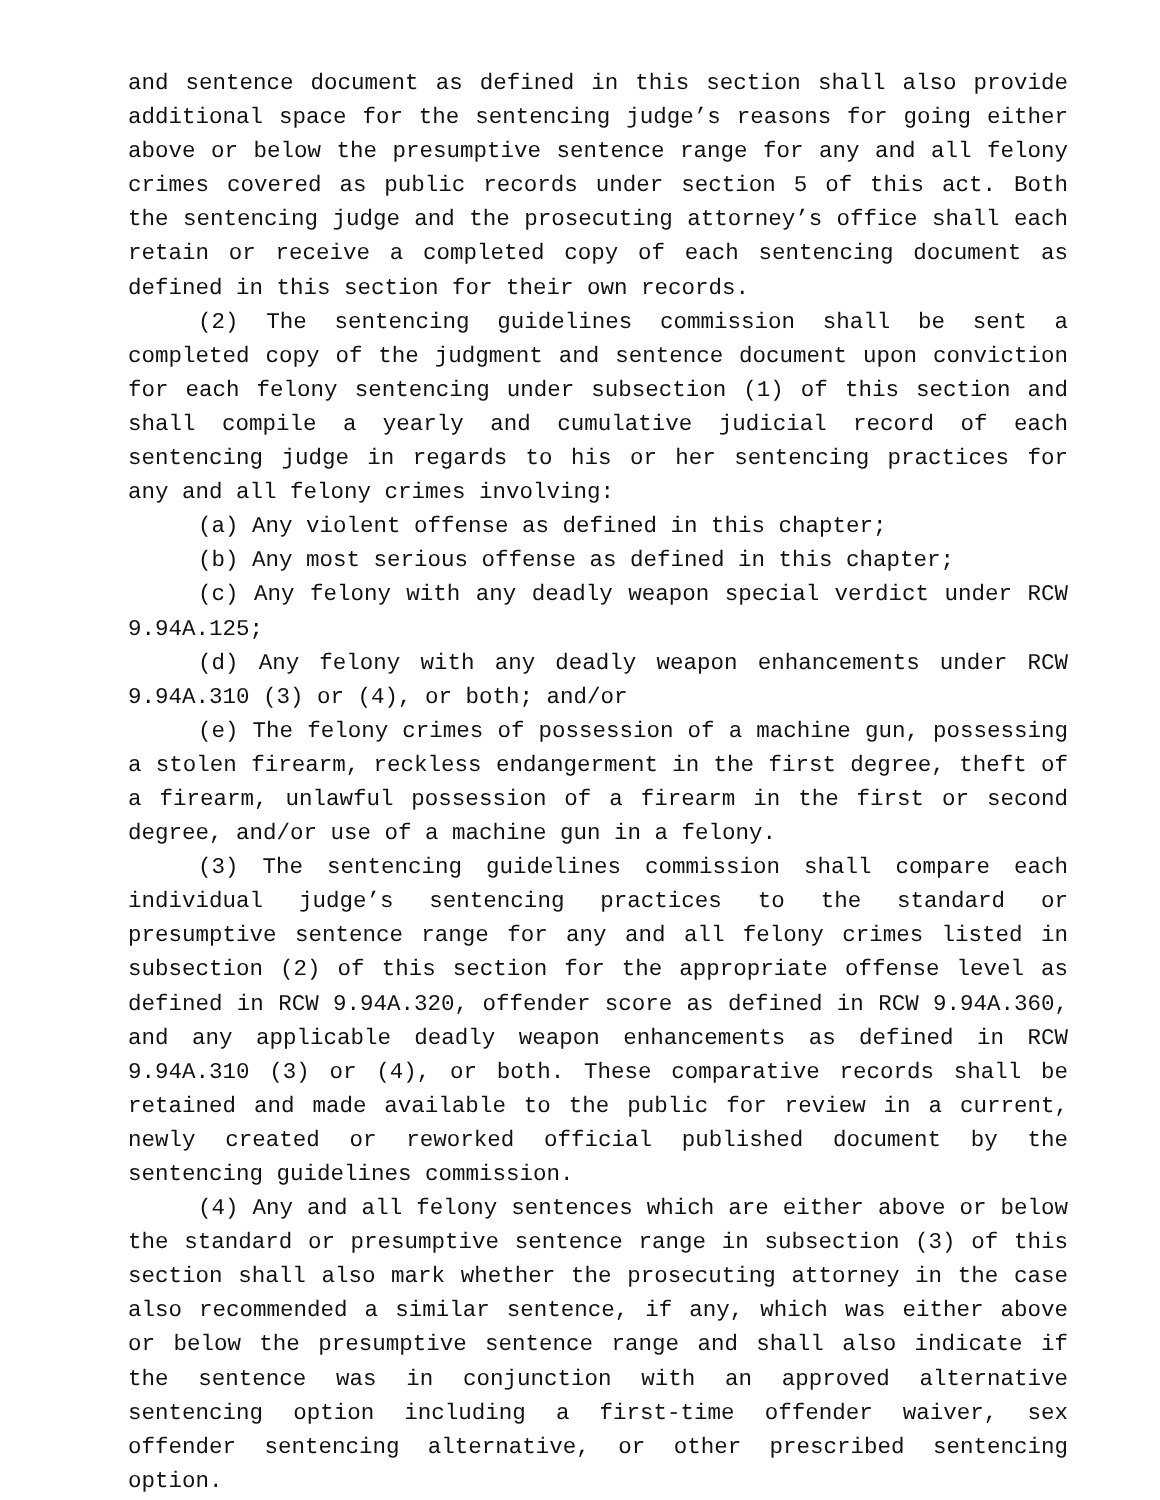and sentence document as defined in this section shall also provide additional space for the sentencing judge’s reasons for going either above or below the presumptive sentence range for any and all felony crimes covered as public records under section 5 of this act. Both the sentencing judge and the prosecuting attorney’s office shall each retain or receive a completed copy of each sentencing document as defined in this section for their own records.
(2) The sentencing guidelines commission shall be sent a completed copy of the judgment and sentence document upon conviction for each felony sentencing under subsection (1) of this section and shall compile a yearly and cumulative judicial record of each sentencing judge in regards to his or her sentencing practices for any and all felony crimes involving:
(a) Any violent offense as defined in this chapter;
(b) Any most serious offense as defined in this chapter;
(c) Any felony with any deadly weapon special verdict under RCW 9.94A.125;
(d) Any felony with any deadly weapon enhancements under RCW 9.94A.310 (3) or (4), or both; and/or
(e) The felony crimes of possession of a machine gun, possessing a stolen firearm, reckless endangerment in the first degree, theft of a firearm, unlawful possession of a firearm in the first or second degree, and/or use of a machine gun in a felony.
(3) The sentencing guidelines commission shall compare each individual judge’s sentencing practices to the standard or presumptive sentence range for any and all felony crimes listed in subsection (2) of this section for the appropriate offense level as defined in RCW 9.94A.320, offender score as defined in RCW 9.94A.360, and any applicable deadly weapon enhancements as defined in RCW 9.94A.310 (3) or (4), or both. These comparative records shall be retained and made available to the public for review in a current, newly created or reworked official published document by the sentencing guidelines commission.
(4) Any and all felony sentences which are either above or below the standard or presumptive sentence range in subsection (3) of this section shall also mark whether the prosecuting attorney in the case also recommended a similar sentence, if any, which was either above or below the presumptive sentence range and shall also indicate if the sentence was in conjunction with an approved alternative sentencing option including a first-time offender waiver, sex offender sentencing alternative, or other prescribed sentencing option.